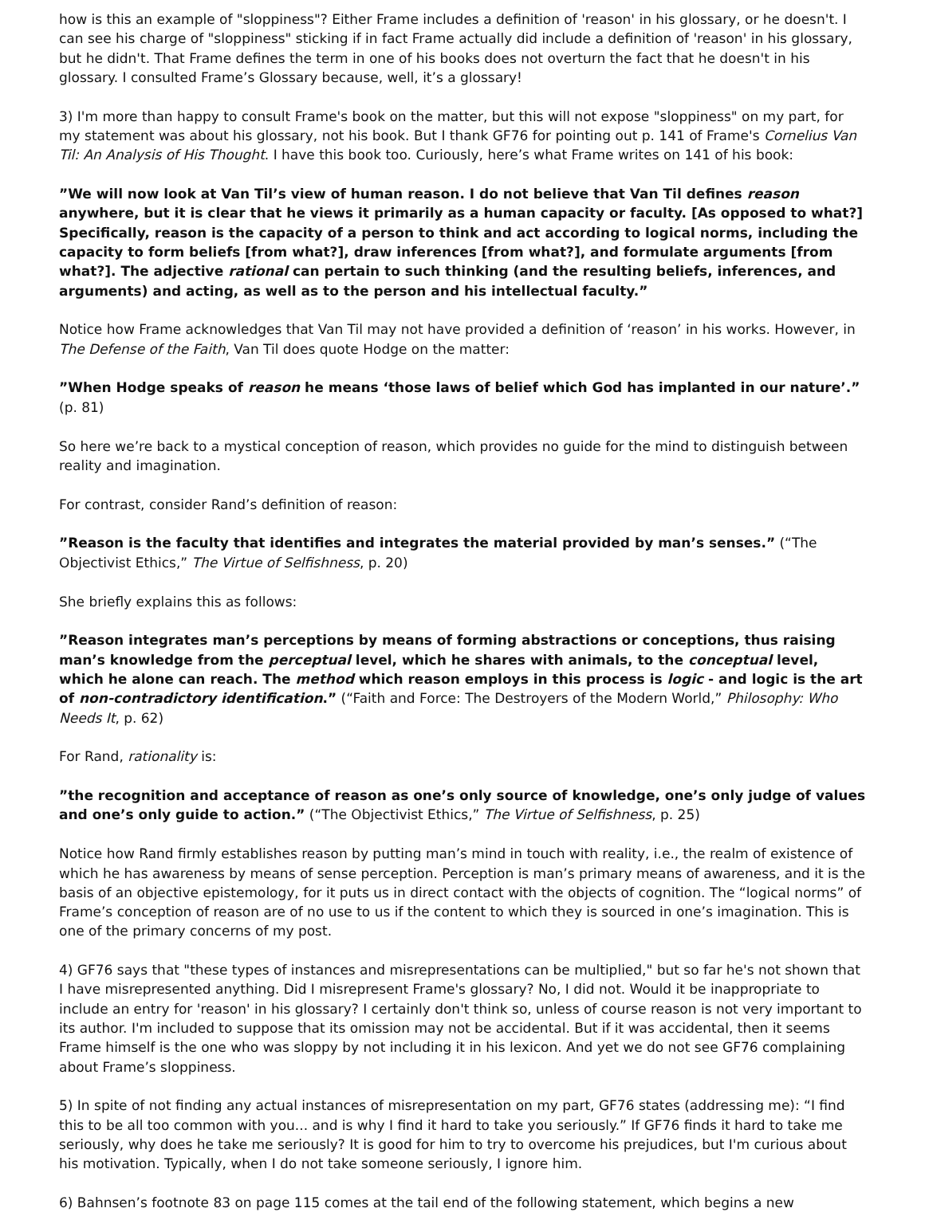how is this an example of "sloppiness"? Either Frame includes a definition of 'reason' in his glossary, or he doesn't. I can see his charge of "sloppiness" sticking if in fact Frame actually did include a definition of 'reason' in his glossary, but he didn't. That Frame defines the term in one of his books does not overturn the fact that he doesn't in his glossary. I consulted Frame’s Glossary because, well, it’s a glossary!
3) I'm more than happy to consult Frame's book on the matter, but this will not expose "sloppiness" on my part, for my statement was about his glossary, not his book. But I thank GF76 for pointing out p. 141 of Frame's Cornelius Van Til: An Analysis of His Thought. I have this book too. Curiously, here’s what Frame writes on 141 of his book:
”We will now look at Van Til’s view of human reason. I do not believe that Van Til defines reason anywhere, but it is clear that he views it primarily as a human capacity or faculty. [As opposed to what?] Specifically, reason is the capacity of a person to think and act according to logical norms, including the capacity to form beliefs [from what?], draw inferences [from what?], and formulate arguments [from what?]. The adjective rational can pertain to such thinking (and the resulting beliefs, inferences, and arguments) and acting, as well as to the person and his intellectual faculty.”
Notice how Frame acknowledges that Van Til may not have provided a definition of ‘reason’ in his works. However, in The Defense of the Faith, Van Til does quote Hodge on the matter:
”When Hodge speaks of reason he means ‘those laws of belief which God has implanted in our nature’.” (p. 81)
So here we’re back to a mystical conception of reason, which provides no guide for the mind to distinguish between reality and imagination.
For contrast, consider Rand’s definition of reason:
”Reason is the faculty that identifies and integrates the material provided by man’s senses.” (“The Objectivist Ethics,” The Virtue of Selfishness, p. 20)
She briefly explains this as follows:
”Reason integrates man’s perceptions by means of forming abstractions or conceptions, thus raising man’s knowledge from the perceptual level, which he shares with animals, to the conceptual level, which he alone can reach. The method which reason employs in this process is logic - and logic is the art of non-contradictory identification.” (“Faith and Force: The Destroyers of the Modern World,” Philosophy: Who Needs It, p. 62)
For Rand, rationality is:
”the recognition and acceptance of reason as one’s only source of knowledge, one’s only judge of values and one’s only guide to action.” (“The Objectivist Ethics,” The Virtue of Selfishness, p. 25)
Notice how Rand firmly establishes reason by putting man’s mind in touch with reality, i.e., the realm of existence of which he has awareness by means of sense perception. Perception is man’s primary means of awareness, and it is the basis of an objective epistemology, for it puts us in direct contact with the objects of cognition. The “logical norms” of Frame’s conception of reason are of no use to us if the content to which they is sourced in one’s imagination. This is one of the primary concerns of my post.
4) GF76 says that "these types of instances and misrepresentations can be multiplied," but so far he's not shown that I have misrepresented anything. Did I misrepresent Frame's glossary? No, I did not. Would it be inappropriate to include an entry for 'reason' in his glossary? I certainly don't think so, unless of course reason is not very important to its author. I'm included to suppose that its omission may not be accidental. But if it was accidental, then it seems Frame himself is the one who was sloppy by not including it in his lexicon. And yet we do not see GF76 complaining about Frame’s sloppiness.
5) In spite of not finding any actual instances of misrepresentation on my part, GF76 states (addressing me): “I find this to be all too common with you... and is why I find it hard to take you seriously.” If GF76 finds it hard to take me seriously, why does he take me seriously? It is good for him to try to overcome his prejudices, but I'm curious about his motivation. Typically, when I do not take someone seriously, I ignore him.
6) Bahnsen’s footnote 83 on page 115 comes at the tail end of the following statement, which begins a new